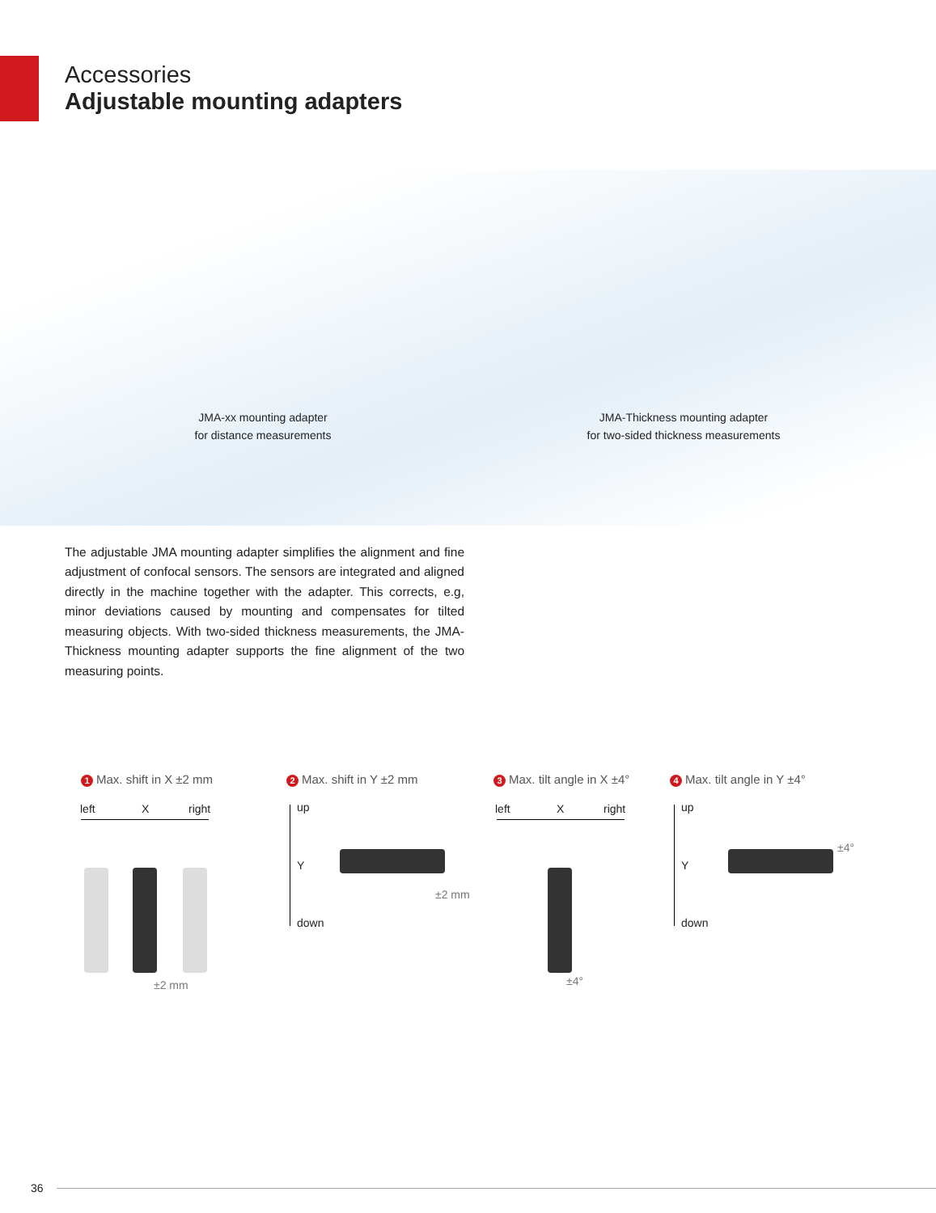Accessories
Adjustable mounting adapters
JMA-xx mounting adapter
for distance measurements
JMA-Thickness mounting adapter
for two-sided thickness measurements
The adjustable JMA mounting adapter simplifies the alignment and fine adjustment of confocal sensors. The sensors are integrated and aligned directly in the machine together with the adapter. This corrects, e.g, minor deviations caused by mounting and compensates for tilted measuring objects. With two-sided thickness measurements, the JMA-Thickness mounting adapter supports the fine alignment of the two measuring points.
1 Max. shift in X ±2 mm 2 Max. shift in Y ±2 mm 3 Max. tilt angle in X ±4° 4 Max. tilt angle in Y ±4°
left X right
±2 mm
up
Y
down
±2 mm
left X right
±4°
up
Y
down
±4°
36